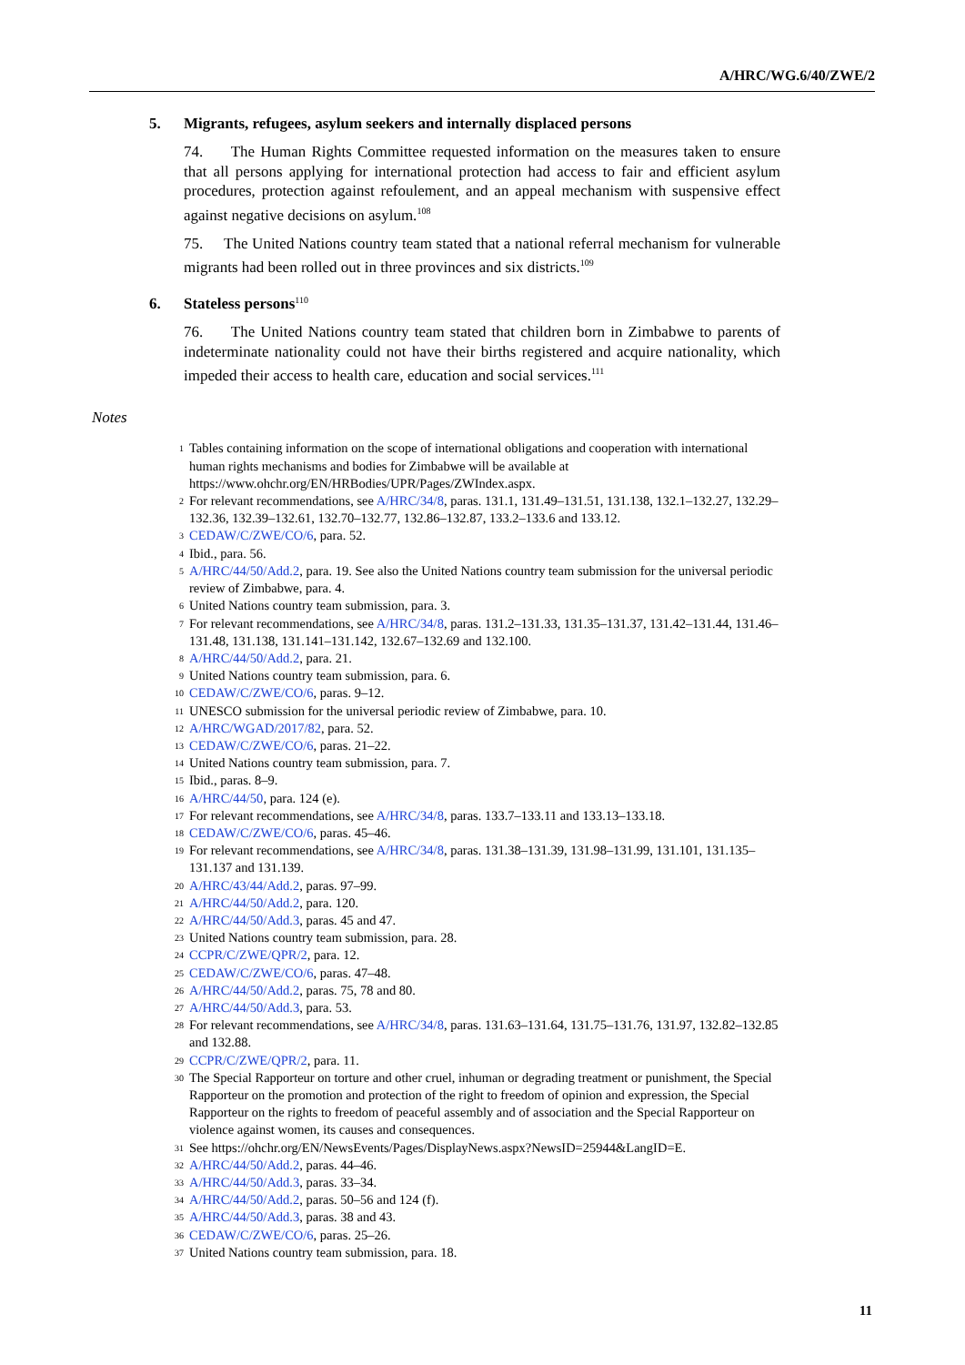A/HRC/WG.6/40/ZWE/2
5. Migrants, refugees, asylum seekers and internally displaced persons
74. The Human Rights Committee requested information on the measures taken to ensure that all persons applying for international protection had access to fair and efficient asylum procedures, protection against refoulement, and an appeal mechanism with suspensive effect against negative decisions on asylum.<sup>108</sup>
75. The United Nations country team stated that a national referral mechanism for vulnerable migrants had been rolled out in three provinces and six districts.<sup>109</sup>
6. Stateless persons<sup>110</sup>
76. The United Nations country team stated that children born in Zimbabwe to parents of indeterminate nationality could not have their births registered and acquire nationality, which impeded their access to health care, education and social services.<sup>111</sup>
Notes
1 Tables containing information on the scope of international obligations and cooperation with international human rights mechanisms and bodies for Zimbabwe will be available at https://www.ohchr.org/EN/HRBodies/UPR/Pages/ZWIndex.aspx.
2 For relevant recommendations, see A/HRC/34/8, paras. 131.1, 131.49–131.51, 131.138, 132.1–132.27, 132.29–132.36, 132.39–132.61, 132.70–132.77, 132.86–132.87, 133.2–133.6 and 133.12.
3 CEDAW/C/ZWE/CO/6, para. 52.
4 Ibid., para. 56.
5 A/HRC/44/50/Add.2, para. 19. See also the United Nations country team submission for the universal periodic review of Zimbabwe, para. 4.
6 United Nations country team submission, para. 3.
7 For relevant recommendations, see A/HRC/34/8, paras. 131.2–131.33, 131.35–131.37, 131.42–131.44, 131.46–131.48, 131.138, 131.141–131.142, 132.67–132.69 and 132.100.
8 A/HRC/44/50/Add.2, para. 21.
9 United Nations country team submission, para. 6.
10 CEDAW/C/ZWE/CO/6, paras. 9–12.
11 UNESCO submission for the universal periodic review of Zimbabwe, para. 10.
12 A/HRC/WGAD/2017/82, para. 52.
13 CEDAW/C/ZWE/CO/6, paras. 21–22.
14 United Nations country team submission, para. 7.
15 Ibid., paras. 8–9.
16 A/HRC/44/50, para. 124 (e).
17 For relevant recommendations, see A/HRC/34/8, paras. 133.7–133.11 and 133.13–133.18.
18 CEDAW/C/ZWE/CO/6, paras. 45–46.
19 For relevant recommendations, see A/HRC/34/8, paras. 131.38–131.39, 131.98–131.99, 131.101, 131.135–131.137 and 131.139.
20 A/HRC/43/44/Add.2, paras. 97–99.
21 A/HRC/44/50/Add.2, para. 120.
22 A/HRC/44/50/Add.3, paras. 45 and 47.
23 United Nations country team submission, para. 28.
24 CCPR/C/ZWE/QPR/2, para. 12.
25 CEDAW/C/ZWE/CO/6, paras. 47–48.
26 A/HRC/44/50/Add.2, paras. 75, 78 and 80.
27 A/HRC/44/50/Add.3, para. 53.
28 For relevant recommendations, see A/HRC/34/8, paras. 131.63–131.64, 131.75–131.76, 131.97, 132.82–132.85 and 132.88.
29 CCPR/C/ZWE/QPR/2, para. 11.
30 The Special Rapporteur on torture and other cruel, inhuman or degrading treatment or punishment, the Special Rapporteur on the promotion and protection of the right to freedom of opinion and expression, the Special Rapporteur on the rights to freedom of peaceful assembly and of association and the Special Rapporteur on violence against women, its causes and consequences.
31 See https://ohchr.org/EN/NewsEvents/Pages/DisplayNews.aspx?NewsID=25944&LangID=E.
32 A/HRC/44/50/Add.2, paras. 44–46.
33 A/HRC/44/50/Add.3, paras. 33–34.
34 A/HRC/44/50/Add.2, paras. 50–56 and 124 (f).
35 A/HRC/44/50/Add.3, paras. 38 and 43.
36 CEDAW/C/ZWE/CO/6, paras. 25–26.
37 United Nations country team submission, para. 18.
11